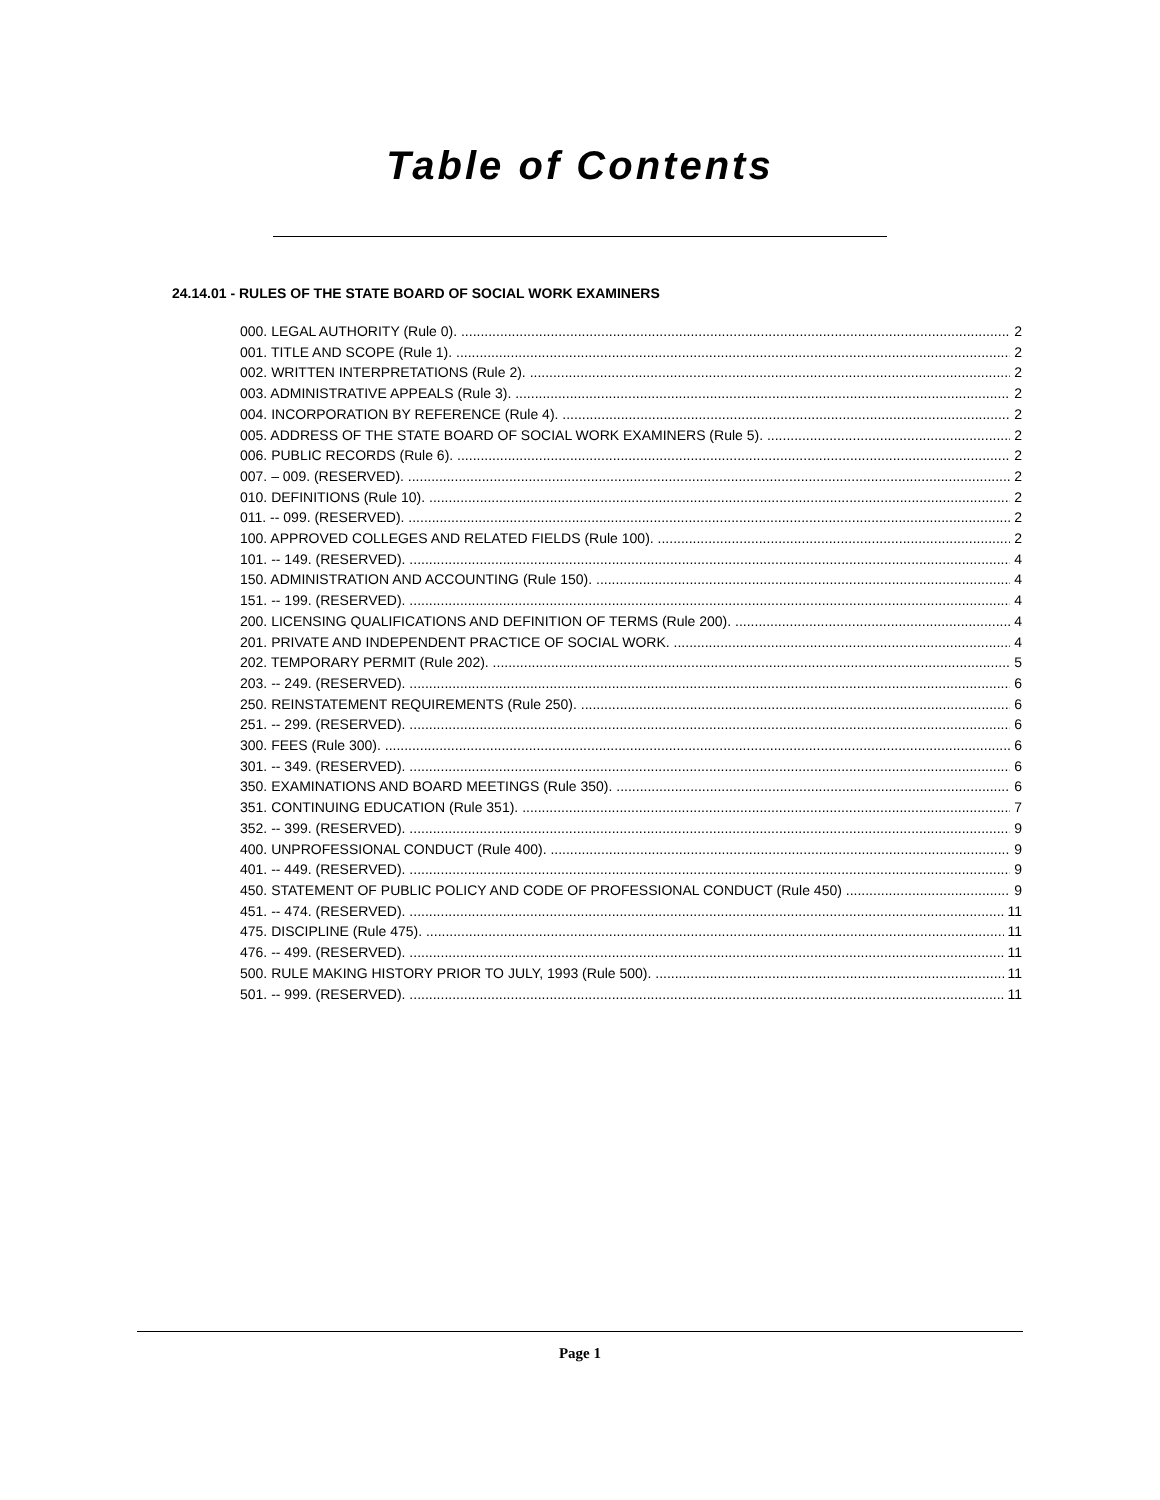Table of Contents
24.14.01 - RULES OF THE STATE BOARD OF SOCIAL WORK EXAMINERS
000. LEGAL AUTHORITY (Rule 0). 2
001. TITLE AND SCOPE (Rule 1). 2
002. WRITTEN INTERPRETATIONS (Rule 2). 2
003. ADMINISTRATIVE APPEALS (Rule 3). 2
004. INCORPORATION BY REFERENCE (Rule 4). 2
005. ADDRESS OF THE STATE BOARD OF SOCIAL WORK EXAMINERS (Rule 5). 2
006. PUBLIC RECORDS (Rule 6). 2
007. – 009. (RESERVED). 2
010. DEFINITIONS (Rule 10). 2
011. -- 099. (RESERVED). 2
100. APPROVED COLLEGES AND RELATED FIELDS (Rule 100). 2
101. -- 149. (RESERVED). 4
150. ADMINISTRATION AND ACCOUNTING (Rule 150). 4
151. -- 199. (RESERVED). 4
200. LICENSING QUALIFICATIONS AND DEFINITION OF TERMS (Rule 200). 4
201. PRIVATE AND INDEPENDENT PRACTICE OF SOCIAL WORK. 4
202. TEMPORARY PERMIT (Rule 202). 5
203. -- 249. (RESERVED). 6
250. REINSTATEMENT REQUIREMENTS (Rule 250). 6
251. -- 299. (RESERVED). 6
300. FEES (Rule 300). 6
301. -- 349. (RESERVED). 6
350. EXAMINATIONS AND BOARD MEETINGS (Rule 350). 6
351. CONTINUING EDUCATION (Rule 351). 7
352. -- 399. (RESERVED). 9
400. UNPROFESSIONAL CONDUCT (Rule 400). 9
401. -- 449. (RESERVED). 9
450. STATEMENT OF PUBLIC POLICY AND CODE OF PROFESSIONAL CONDUCT (Rule 450) 9
451. -- 474. (RESERVED). 11
475. DISCIPLINE (Rule 475). 11
476. -- 499. (RESERVED). 11
500. RULE MAKING HISTORY PRIOR TO JULY, 1993 (Rule 500). 11
501. -- 999. (RESERVED). 11
Page 1